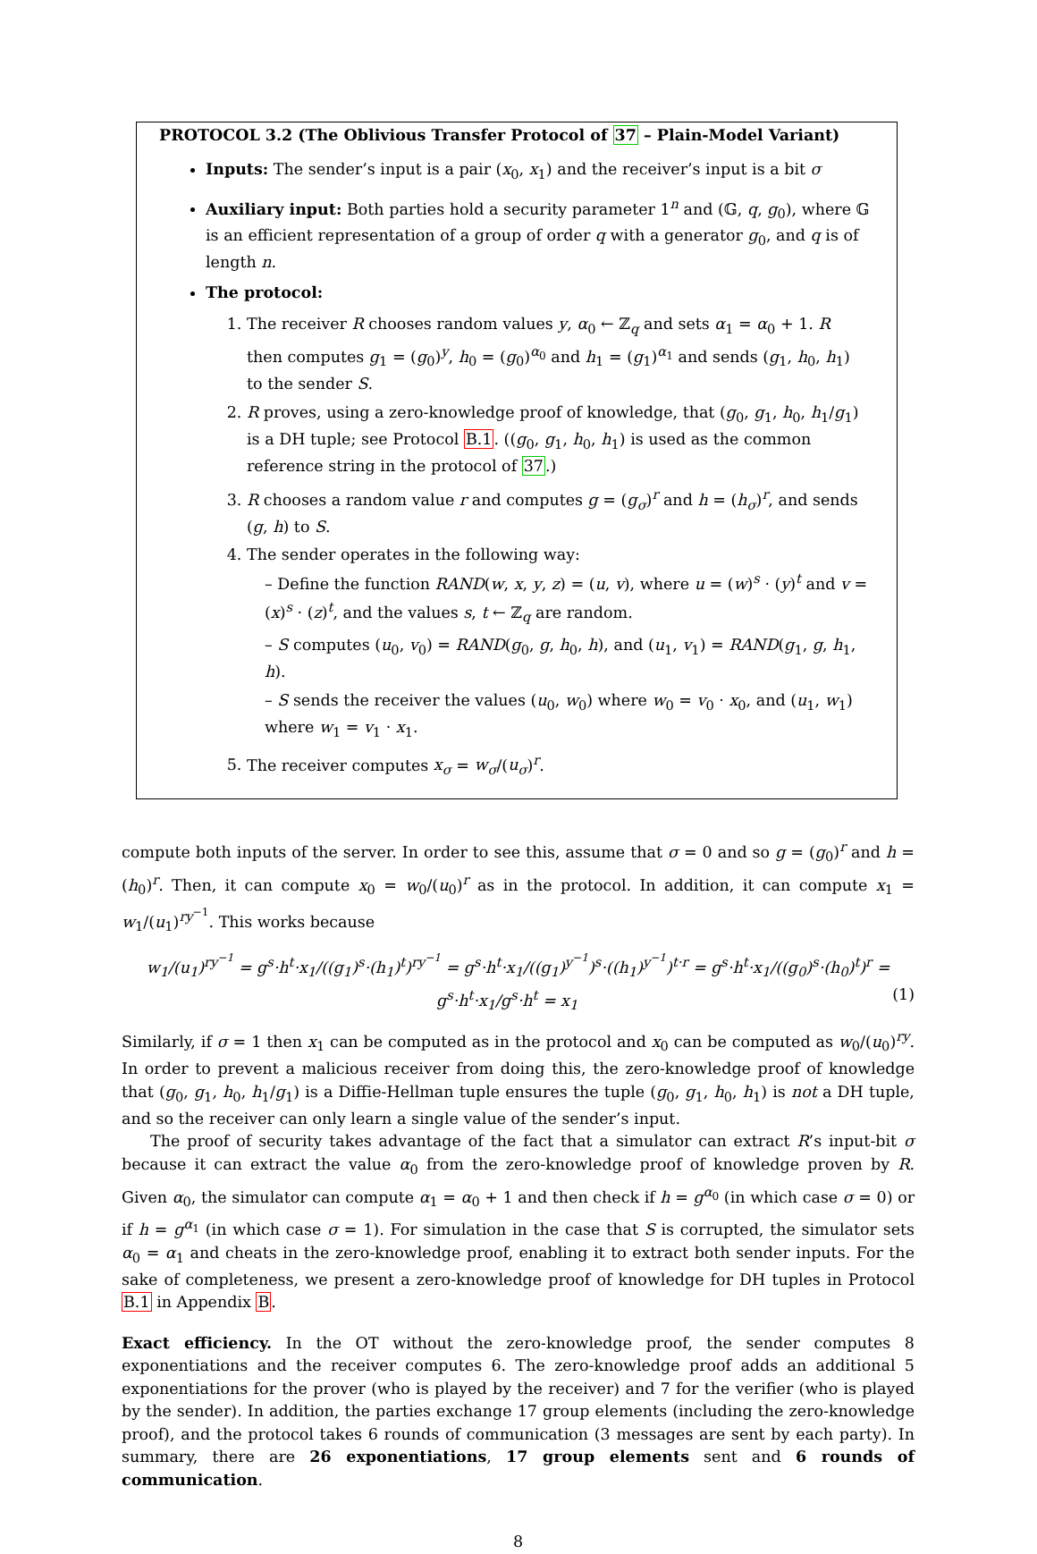PROTOCOL 3.2 (The Oblivious Transfer Protocol of 37 – Plain-Model Variant)
Inputs: The sender’s input is a pair (x<sub>0</sub>, x<sub>1</sub>) and the receiver’s input is a bit σ
Auxiliary input: Both parties hold a security parameter 1<sup>n</sup> and (𝔾, q, g<sub>0</sub>), where 𝔾 is an efficient representation of a group of order q with a generator g<sub>0</sub>, and q is of length n.
The protocol:
1. The receiver R chooses random values y, α<sub>0</sub> ← ℤ<sub>q</sub> and sets α<sub>1</sub> = α<sub>0</sub> + 1. R then computes g<sub>1</sub> = (g<sub>0</sub>)<sup>y</sup>, h<sub>0</sub> = (g<sub>0</sub>)<sup>α<sub>0</sub></sup> and h<sub>1</sub> = (g<sub>1</sub>)<sup>α<sub>1</sub></sup> and sends (g<sub>1</sub>, h<sub>0</sub>, h<sub>1</sub>) to the sender S.
2. R proves, using a zero-knowledge proof of knowledge, that (g<sub>0</sub>, g<sub>1</sub>, h<sub>0</sub>, h<sub>1</sub>/g<sub>1</sub>) is a DH tuple; see Protocol B.1. ((g<sub>0</sub>, g<sub>1</sub>, h<sub>0</sub>, h<sub>1</sub>) is used as the common reference string in the protocol of 37.)
3. R chooses a random value r and computes g = (g<sub>σ</sub>)<sup>r</sup> and h = (h<sub>σ</sub>)<sup>r</sup>, and sends (g, h) to S.
4. The sender operates in the following way:
– Define the function RAND(w, x, y, z) = (u, v), where u = (w)<sup>s</sup> · (y)<sup>t</sup> and v = (x)<sup>s</sup> · (z)<sup>t</sup>, and the values s, t ← ℤ<sub>q</sub> are random.
– S computes (u<sub>0</sub>, v<sub>0</sub>) = RAND(g<sub>0</sub>, g, h<sub>0</sub>, h), and (u<sub>1</sub>, v<sub>1</sub>) = RAND(g<sub>1</sub>, g, h<sub>1</sub>, h).
– S sends the receiver the values (u<sub>0</sub>, w<sub>0</sub>) where w<sub>0</sub> = v<sub>0</sub> · x<sub>0</sub>, and (u<sub>1</sub>, w<sub>1</sub>) where w<sub>1</sub> = v<sub>1</sub> · x<sub>1</sub>.
5. The receiver computes x<sub>σ</sub> = w<sub>σ</sub>/(u<sub>σ</sub>)<sup>r</sup>.
compute both inputs of the server. In order to see this, assume that σ = 0 and so g = (g<sub>0</sub>)<sup>r</sup> and h = (h<sub>0</sub>)<sup>r</sup>. Then, it can compute x<sub>0</sub> = w<sub>0</sub>/(u<sub>0</sub>)<sup>r</sup> as in the protocol. In addition, it can compute x<sub>1</sub> = w<sub>1</sub>/(u<sub>1</sub>)<sup>ry<sup>−1</sup></sup>. This works because
w<sub>1</sub>/(u<sub>1</sub>)<sup>ry<sup>−1</sup></sup> = g<sup>s</sup>·h<sup>t</sup>·x<sub>1</sub>/((g<sub>1</sub>)<sup>s</sup>·(h<sub>1</sub>)<sup>t</sup>)<sup>ry<sup>−1</sup></sup> = g<sup>s</sup>·h<sup>t</sup>·x<sub>1</sub>/((g<sub>1</sub>)<sup>y<sup>−1</sup></sup>)<sup>s</sup>·((h<sub>1</sub>)<sup>y<sup>−1</sup></sup>)<sup>t·r</sup> = g<sup>s</sup>·h<sup>t</sup>·x<sub>1</sub>/((g<sub>0</sub>)<sup>s</sup>·(h<sub>0</sub>)<sup>t</sup>)<sup>r</sup> = g<sup>s</sup>·h<sup>t</sup>·x<sub>1</sub>/g<sup>s</sup>·h<sup>t</sup> = x<sub>1</sub> (1)
Similarly, if σ = 1 then x<sub>1</sub> can be computed as in the protocol and x<sub>0</sub> can be computed as w<sub>0</sub>/(u<sub>0</sub>)<sup>ry</sup>. In order to prevent a malicious receiver from doing this, the zero-knowledge proof of knowledge that (g<sub>0</sub>, g<sub>1</sub>, h<sub>0</sub>, h<sub>1</sub>/g<sub>1</sub>) is a Diffie-Hellman tuple ensures the tuple (g<sub>0</sub>, g<sub>1</sub>, h<sub>0</sub>, h<sub>1</sub>) is not a DH tuple, and so the receiver can only learn a single value of the sender’s input.
The proof of security takes advantage of the fact that a simulator can extract R’s input-bit σ because it can extract the value α<sub>0</sub> from the zero-knowledge proof of knowledge proven by R. Given α<sub>0</sub>, the simulator can compute α<sub>1</sub> = α<sub>0</sub> + 1 and then check if h = g<sup>α<sub>0</sub></sup> (in which case σ = 0) or if h = g<sup>α<sub>1</sub></sup> (in which case σ = 1). For simulation in the case that S is corrupted, the simulator sets α<sub>0</sub> = α<sub>1</sub> and cheats in the zero-knowledge proof, enabling it to extract both sender inputs. For the sake of completeness, we present a zero-knowledge proof of knowledge for DH tuples in Protocol B.1 in Appendix B.
Exact efficiency. In the OT without the zero-knowledge proof, the sender computes 8 exponentiations and the receiver computes 6. The zero-knowledge proof adds an additional 5 exponentiations for the prover (who is played by the receiver) and 7 for the verifier (who is played by the sender). In addition, the parties exchange 17 group elements (including the zero-knowledge proof), and the protocol takes 6 rounds of communication (3 messages are sent by each party). In summary, there are 26 exponentiations, 17 group elements sent and 6 rounds of communication.
8